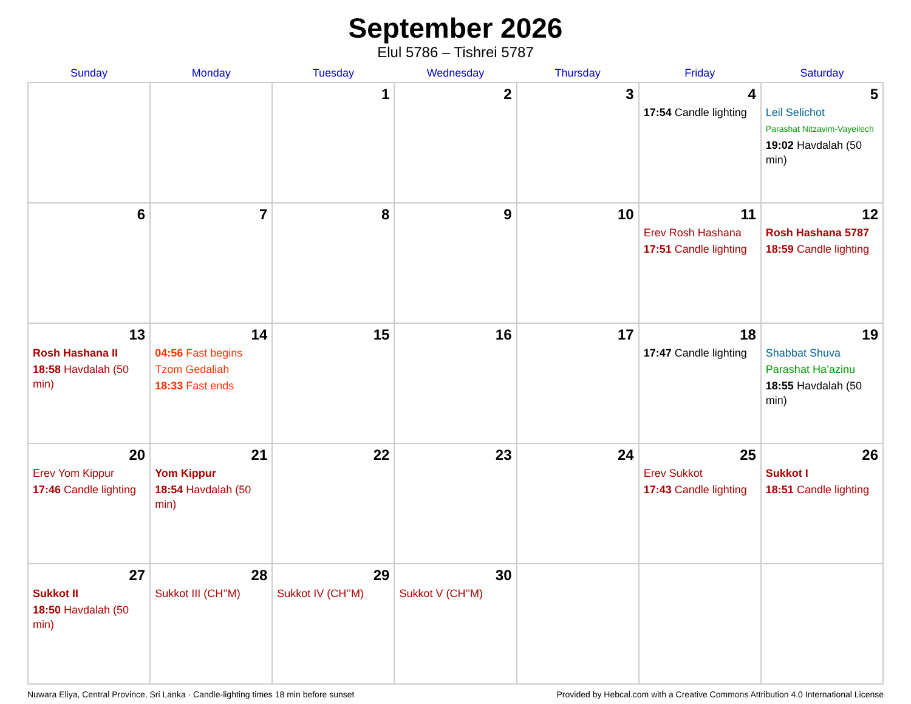September 2026
Elul 5786 – Tishrei 5787
| Sunday | Monday | Tuesday | Wednesday | Thursday | Friday | Saturday |
| --- | --- | --- | --- | --- | --- | --- |
| | | 1 | 2 | 3 | 4 17:54 Candle lighting | 5 Leil Selichot Parashat Nitzavim-Vayeilech 19:02 Havdalah (50 min) |
| 6 | 7 | 8 | 9 | 10 | 11 Erev Rosh Hashana 17:51 Candle lighting | 12 Rosh Hashana 5787 18:59 Candle lighting |
| 13 Rosh Hashana II 18:58 Havdalah (50 min) | 14 04:56 Fast begins Tzom Gedaliah 18:33 Fast ends | 15 | 16 | 17 | 18 17:47 Candle lighting | 19 Shabbat Shuva Parashat Ha’azinu 18:55 Havdalah (50 min) |
| 20 Erev Yom Kippur 17:46 Candle lighting | 21 Yom Kippur 18:54 Havdalah (50 min) | 22 | 23 | 24 | 25 Erev Sukkot 17:43 Candle lighting | 26 Sukkot I 18:51 Candle lighting |
| 27 Sukkot II 18:50 Havdalah (50 min) | 28 Sukkot III (CH’’M) | 29 Sukkot IV (CH’’M) | 30 Sukkot V (CH’’M) | | | |
Nuwara Eliya, Central Province, Sri Lanka · Candle-lighting times 18 min before sunset Provided by Hebcal.com with a Creative Commons Attribution 4.0 International License